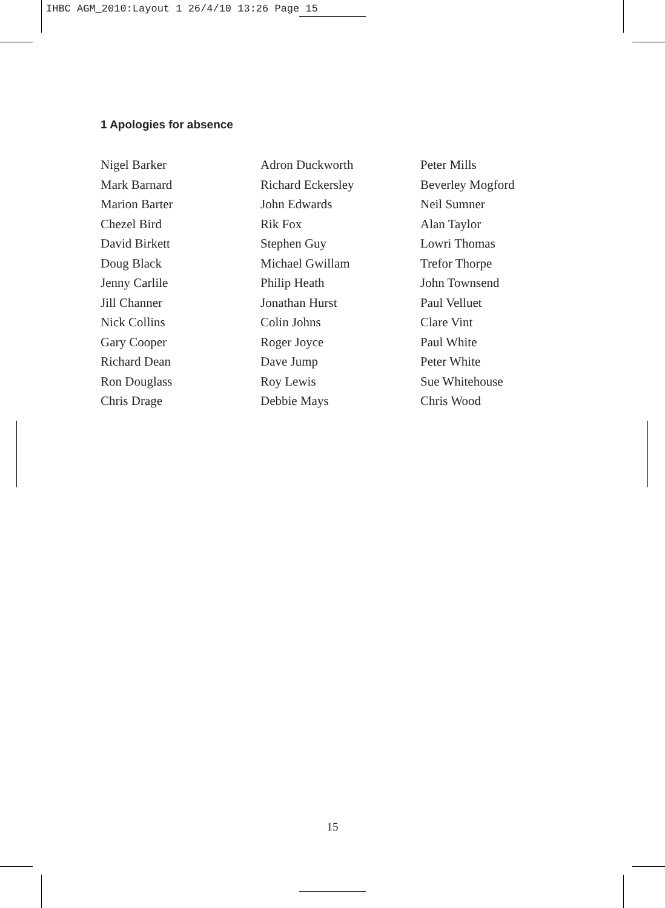IHBC AGM_2010:Layout 1 26/4/10 13:26 Page 15
1 Apologies for absence
Nigel Barker
Mark Barnard
Marion Barter
Chezel Bird
David Birkett
Doug Black
Jenny Carlile
Jill Channer
Nick Collins
Gary Cooper
Richard Dean
Ron Douglass
Chris Drage
Adron Duckworth
Richard Eckersley
John Edwards
Rik Fox
Stephen Guy
Michael Gwillam
Philip Heath
Jonathan Hurst
Colin Johns
Roger Joyce
Dave Jump
Roy Lewis
Debbie Mays
Peter Mills
Beverley Mogford
Neil Sumner
Alan Taylor
Lowri Thomas
Trefor Thorpe
John Townsend
Paul Velluet
Clare Vint
Paul White
Peter White
Sue Whitehouse
Chris Wood
15